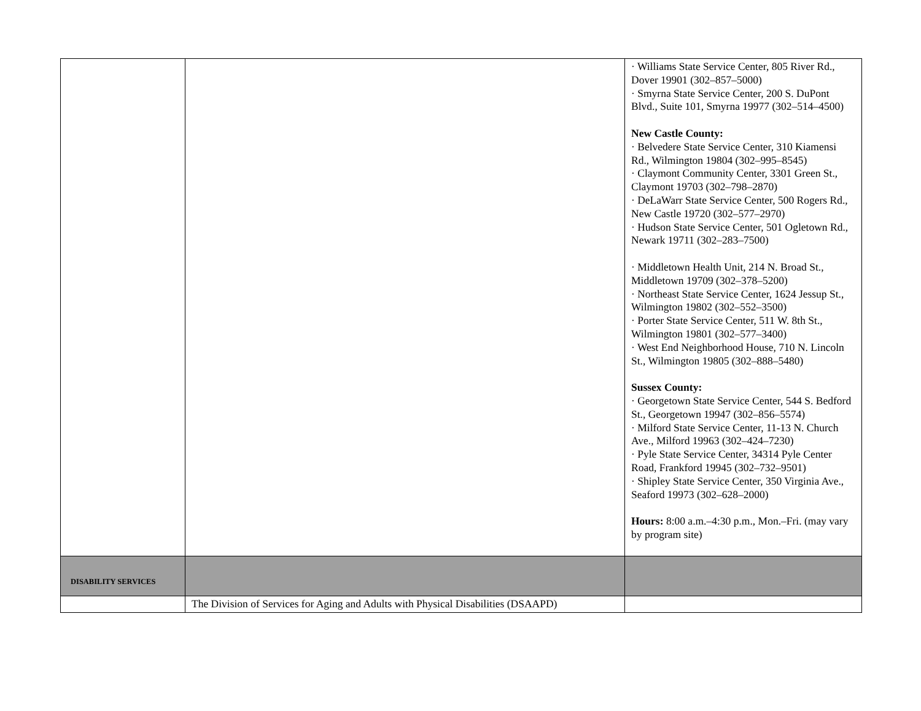| | | · Williams State Service Center, 805 River Rd., Dover 19901 (302–857–5000) · Smyrna State Service Center, 200 S. DuPont Blvd., Suite 101, Smyrna 19977 (302–514–4500) New Castle County: · Belvedere State Service Center, 310 Kiamensi Rd., Wilmington 19804 (302–995–8545) · Claymont Community Center, 3301 Green St., Claymont 19703 (302–798–2870) · DeLaWarr State Service Center, 500 Rogers Rd., New Castle 19720 (302–577–2970) · Hudson State Service Center, 501 Ogletown Rd., Newark 19711 (302–283–7500) · Middletown Health Unit, 214 N. Broad St., Middletown 19709 (302–378–5200) · Northeast State Service Center, 1624 Jessup St., Wilmington 19802 (302–552–3500) · Porter State Service Center, 511 W. 8th St., Wilmington 19801 (302–577–3400) · West End Neighborhood House, 710 N. Lincoln St., Wilmington 19805 (302–888–5480) Sussex County: · Georgetown State Service Center, 544 S. Bedford St., Georgetown 19947 (302–856–5574) · Milford State Service Center, 11-13 N. Church Ave., Milford 19963 (302–424–7230) · Pyle State Service Center, 34314 Pyle Center Road, Frankford 19945 (302–732–9501) · Shipley State Service Center, 350 Virginia Ave., Seaford 19973 (302–628–2000) Hours: 8:00 a.m.–4:30 p.m., Mon.–Fri. (may vary by program site) |
| DISABILITY SERVICES | | |
| | The Division of Services for Aging and Adults with Physical Disabilities (DSAAPD) | |